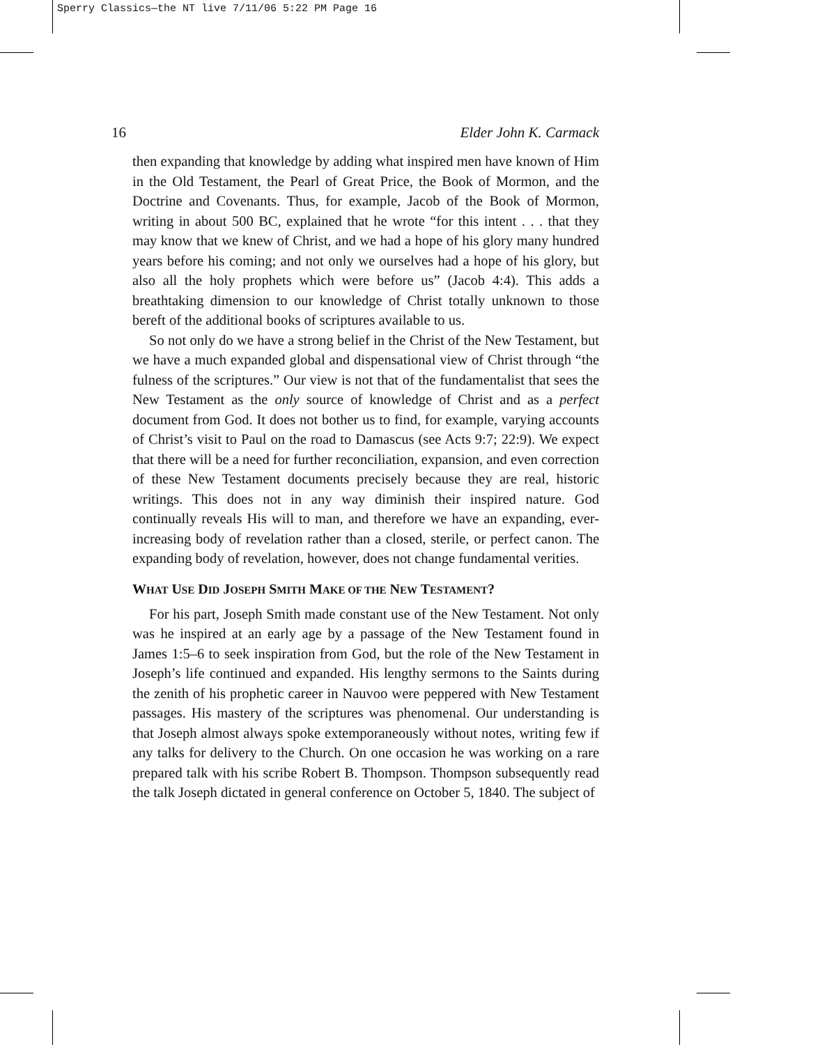Sperry Classics—the NT live 7/11/06 5:22 PM Page 16
16 Elder John K. Carmack
then expanding that knowledge by adding what inspired men have known of Him in the Old Testament, the Pearl of Great Price, the Book of Mormon, and the Doctrine and Covenants. Thus, for example, Jacob of the Book of Mormon, writing in about 500 BC, explained that he wrote “for this intent . . . that they may know that we knew of Christ, and we had a hope of his glory many hundred years before his coming; and not only we ourselves had a hope of his glory, but also all the holy prophets which were before us” (Jacob 4:4). This adds a breathtaking dimension to our knowledge of Christ totally unknown to those bereft of the additional books of scriptures available to us.
So not only do we have a strong belief in the Christ of the New Testament, but we have a much expanded global and dispensational view of Christ through “the fulness of the scriptures.” Our view is not that of the fundamentalist that sees the New Testament as the only source of knowledge of Christ and as a perfect document from God. It does not bother us to find, for example, varying accounts of Christ’s visit to Paul on the road to Damascus (see Acts 9:7; 22:9). We expect that there will be a need for further reconciliation, expansion, and even correction of these New Testament documents precisely because they are real, historic writings. This does not in any way diminish their inspired nature. God continually reveals His will to man, and therefore we have an expanding, ever-increasing body of revelation rather than a closed, sterile, or perfect canon. The expanding body of revelation, however, does not change fundamental verities.
WHAT USE DID JOSEPH SMITH MAKE OF THE NEW TESTAMENT?
For his part, Joseph Smith made constant use of the New Testament. Not only was he inspired at an early age by a passage of the New Testament found in James 1:5–6 to seek inspiration from God, but the role of the New Testament in Joseph’s life continued and expanded. His lengthy sermons to the Saints during the zenith of his prophetic career in Nauvoo were peppered with New Testament passages. His mastery of the scriptures was phenomenal. Our understanding is that Joseph almost always spoke extemporaneously without notes, writing few if any talks for delivery to the Church. On one occasion he was working on a rare prepared talk with his scribe Robert B. Thompson. Thompson subsequently read the talk Joseph dictated in general conference on October 5, 1840. The subject of